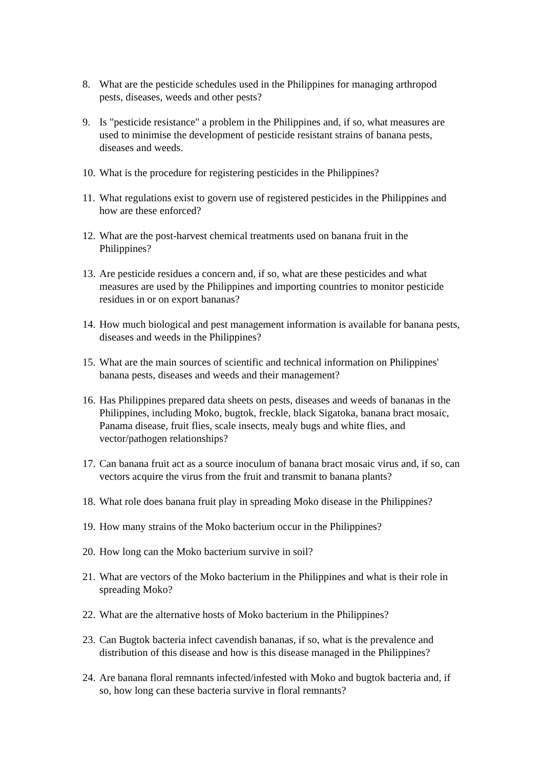8. What are the pesticide schedules used in the Philippines for managing arthropod pests, diseases, weeds and other pests?
9. Is "pesticide resistance" a problem in the Philippines and, if so, what measures are used to minimise the development of pesticide resistant strains of banana pests, diseases and weeds.
10. What is the procedure for registering pesticides in the Philippines?
11. What regulations exist to govern use of registered pesticides in the Philippines and how are these enforced?
12. What are the post-harvest chemical treatments used on banana fruit in the Philippines?
13. Are pesticide residues a concern and, if so, what are these pesticides and what measures are used by the Philippines and importing countries to monitor pesticide residues in or on export bananas?
14. How much biological and pest management information is available for banana pests, diseases and weeds in the Philippines?
15. What are the main sources of scientific and technical information on Philippines' banana pests, diseases and weeds and their management?
16. Has Philippines prepared data sheets on pests, diseases and weeds of bananas in the Philippines, including Moko, bugtok, freckle, black Sigatoka, banana bract mosaic, Panama disease, fruit flies, scale insects, mealy bugs and white flies, and vector/pathogen relationships?
17. Can banana fruit act as a source inoculum of banana bract mosaic virus and, if so, can vectors acquire the virus from the fruit and transmit to banana plants?
18. What role does banana fruit play in spreading Moko disease in the Philippines?
19. How many strains of the Moko bacterium occur in the Philippines?
20. How long can the Moko bacterium survive in soil?
21. What are vectors of the Moko bacterium in the Philippines and what is their role in spreading Moko?
22. What are the alternative hosts of Moko bacterium in the Philippines?
23. Can Bugtok bacteria infect cavendish bananas, if so, what is the prevalence and distribution of this disease and how is this disease managed in the Philippines?
24. Are banana floral remnants infected/infested with Moko and bugtok bacteria and, if so, how long can these bacteria survive in floral remnants?